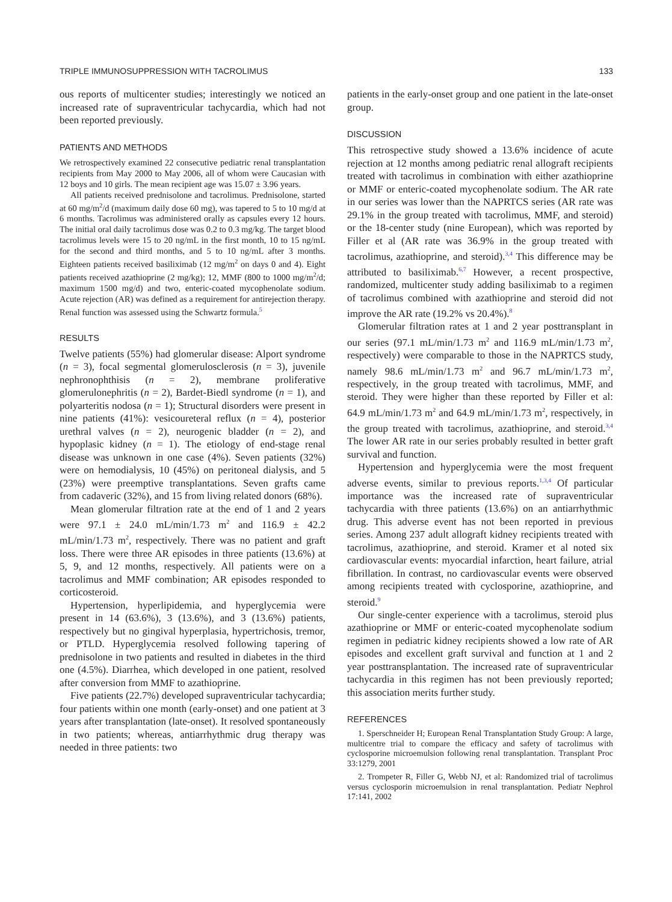TRIPLE IMMUNOSUPPRESSION WITH TACROLIMUS 133
ous reports of multicenter studies; interestingly we noticed an increased rate of supraventricular tachycardia, which had not been reported previously.
PATIENTS AND METHODS
We retrospectively examined 22 consecutive pediatric renal transplantation recipients from May 2000 to May 2006, all of whom were Caucasian with 12 boys and 10 girls. The mean recipient age was 15.07 ± 3.96 years.
All patients received prednisolone and tacrolimus. Prednisolone, started at 60 mg/m<sup>2</sup>/d (maximum daily dose 60 mg), was tapered to 5 to 10 mg/d at 6 months. Tacrolimus was administered orally as capsules every 12 hours. The initial oral daily tacrolimus dose was 0.2 to 0.3 mg/kg. The target blood tacrolimus levels were 15 to 20 ng/mL in the first month, 10 to 15 ng/mL for the second and third months, and 5 to 10 ng/mL after 3 months. Eighteen patients received basiliximab (12 mg/m<sup>2</sup> on days 0 and 4). Eight patients received azathioprine (2 mg/kg); 12, MMF (800 to 1000 mg/m<sup>2</sup>/d; maximum 1500 mg/d) and two, enteric-coated mycophenolate sodium. Acute rejection (AR) was defined as a requirement for antirejection therapy. Renal function was assessed using the Schwartz formula.<sup>5</sup>
RESULTS
Twelve patients (55%) had glomerular disease: Alport syndrome (n = 3), focal segmental glomerulosclerosis (n = 3), juvenile nephronophthisis (n = 2), membrane proliferative glomerulonephritis (n = 2), Bardet-Biedl syndrome (n = 1), and polyarteritis nodosa (n = 1); Structural disorders were present in nine patients (41%): vesicoureteral reflux (n = 4), posterior urethral valves (n = 2), neurogenic bladder (n = 2), and hypoplasic kidney (n = 1). The etiology of end-stage renal disease was unknown in one case (4%). Seven patients (32%) were on hemodialysis, 10 (45%) on peritoneal dialysis, and 5 (23%) were preemptive transplantations. Seven grafts came from cadaveric (32%), and 15 from living related donors (68%).
Mean glomerular filtration rate at the end of 1 and 2 years were 97.1 ± 24.0 mL/min/1.73 m<sup>2</sup> and 116.9 ± 42.2 mL/min/1.73 m<sup>2</sup>, respectively. There was no patient and graft loss. There were three AR episodes in three patients (13.6%) at 5, 9, and 12 months, respectively. All patients were on a tacrolimus and MMF combination; AR episodes responded to corticosteroid.
Hypertension, hyperlipidemia, and hyperglycemia were present in 14 (63.6%), 3 (13.6%), and 3 (13.6%) patients, respectively but no gingival hyperplasia, hypertrichosis, tremor, or PTLD. Hyperglycemia resolved following tapering of prednisolone in two patients and resulted in diabetes in the third one (4.5%). Diarrhea, which developed in one patient, resolved after conversion from MMF to azathioprine.
Five patients (22.7%) developed supraventricular tachycardia; four patients within one month (early-onset) and one patient at 3 years after transplantation (late-onset). It resolved spontaneously in two patients; whereas, antiarrhythmic drug therapy was needed in three patients: two
patients in the early-onset group and one patient in the late-onset group.
DISCUSSION
This retrospective study showed a 13.6% incidence of acute rejection at 12 months among pediatric renal allograft recipients treated with tacrolimus in combination with either azathioprine or MMF or enteric-coated mycophenolate sodium. The AR rate in our series was lower than the NAPRTCS series (AR rate was 29.1% in the group treated with tacrolimus, MMF, and steroid) or the 18-center study (nine European), which was reported by Filler et al (AR rate was 36.9% in the group treated with tacrolimus, azathioprine, and steroid).<sup>3,4</sup> This difference may be attributed to basiliximab.<sup>6,7</sup> However, a recent prospective, randomized, multicenter study adding basiliximab to a regimen of tacrolimus combined with azathioprine and steroid did not improve the AR rate (19.2% vs 20.4%).<sup>8</sup>
Glomerular filtration rates at 1 and 2 year posttransplant in our series (97.1 mL/min/1.73 m<sup>2</sup> and 116.9 mL/min/1.73 m<sup>2</sup>, respectively) were comparable to those in the NAPRTCS study, namely 98.6 mL/min/1.73 m<sup>2</sup> and 96.7 mL/min/1.73 m<sup>2</sup>, respectively, in the group treated with tacrolimus, MMF, and steroid. They were higher than these reported by Filler et al: 64.9 mL/min/1.73 m<sup>2</sup> and 64.9 mL/min/1.73 m<sup>2</sup>, respectively, in the group treated with tacrolimus, azathioprine, and steroid.<sup>3,4</sup> The lower AR rate in our series probably resulted in better graft survival and function.
Hypertension and hyperglycemia were the most frequent adverse events, similar to previous reports.<sup>1,3,4</sup> Of particular importance was the increased rate of supraventricular tachycardia with three patients (13.6%) on an antiarrhythmic drug. This adverse event has not been reported in previous series. Among 237 adult allograft kidney recipients treated with tacrolimus, azathioprine, and steroid. Kramer et al noted six cardiovascular events: myocardial infarction, heart failure, atrial fibrillation. In contrast, no cardiovascular events were observed among recipients treated with cyclosporine, azathioprine, and steroid.<sup>9</sup>
Our single-center experience with a tacrolimus, steroid plus azathioprine or MMF or enteric-coated mycophenolate sodium regimen in pediatric kidney recipients showed a low rate of AR episodes and excellent graft survival and function at 1 and 2 year posttransplantation. The increased rate of supraventricular tachycardia in this regimen has not been previously reported; this association merits further study.
REFERENCES
1. Sperschneider H; European Renal Transplantation Study Group: A large, multicentre trial to compare the efficacy and safety of tacrolimus with cyclosporine microemulsion following renal transplantation. Transplant Proc 33:1279, 2001
2. Trompeter R, Filler G, Webb NJ, et al: Randomized trial of tacrolimus versus cyclosporin microemulsion in renal transplantation. Pediatr Nephrol 17:141, 2002